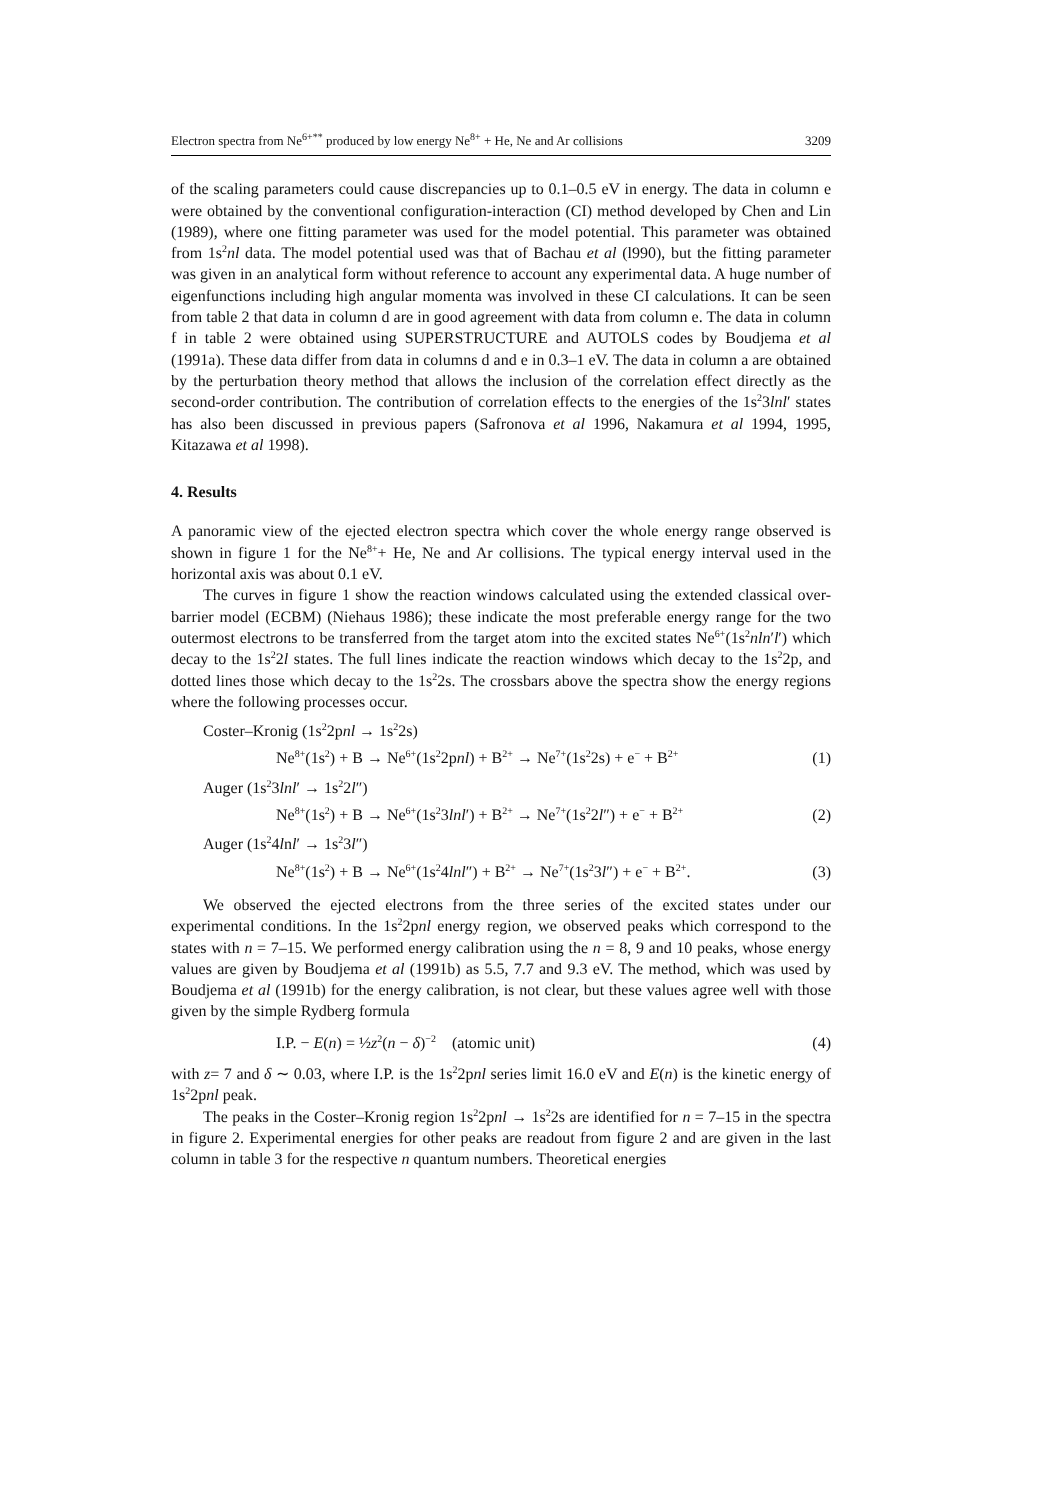Electron spectra from Ne<sup>6+**</sup> produced by low energy Ne<sup>8+</sup> + He, Ne and Ar collisions 3209
of the scaling parameters could cause discrepancies up to 0.1–0.5 eV in energy. The data in column e were obtained by the conventional configuration-interaction (CI) method developed by Chen and Lin (1989), where one fitting parameter was used for the model potential. This parameter was obtained from 1s<sup>2</sup>nl data. The model potential used was that of Bachau et al (l990), but the fitting parameter was given in an analytical form without reference to account any experimental data. A huge number of eigenfunctions including high angular momenta was involved in these CI calculations. It can be seen from table 2 that data in column d are in good agreement with data from column e. The data in column f in table 2 were obtained using SUPERSTRUCTURE and AUTOLS codes by Boudjema et al (1991a). These data differ from data in columns d and e in 0.3–1 eV. The data in column a are obtained by the perturbation theory method that allows the inclusion of the correlation effect directly as the second-order contribution. The contribution of correlation effects to the energies of the 1s<sup>2</sup>3lnl′ states has also been discussed in previous papers (Safronova et al 1996, Nakamura et al 1994, 1995, Kitazawa et al 1998).
4. Results
A panoramic view of the ejected electron spectra which cover the whole energy range observed is shown in figure 1 for the Ne<sup>8+</sup>+ He, Ne and Ar collisions. The typical energy interval used in the horizontal axis was about 0.1 eV.
The curves in figure 1 show the reaction windows calculated using the extended classical over-barrier model (ECBM) (Niehaus 1986); these indicate the most preferable energy range for the two outermost electrons to be transferred from the target atom into the excited states Ne<sup>6+</sup>(1s<sup>2</sup>nln′l′) which decay to the 1s<sup>2</sup>2l states. The full lines indicate the reaction windows which decay to the 1s<sup>2</sup>2p, and dotted lines those which decay to the 1s<sup>2</sup>2s. The crossbars above the spectra show the energy regions where the following processes occur.
Coster–Kronig (1s<sup>2</sup>2pnl → 1s<sup>2</sup>2s)
Ne<sup>8+</sup>(1s<sup>2</sup>) + B → Ne<sup>6+</sup>(1s<sup>2</sup>2pnl) + B<sup>2+</sup> → Ne<sup>7+</sup>(1s<sup>2</sup>2s) + e<sup>−</sup> + B<sup>2+</sup> (1)
Auger (1s<sup>2</sup>3lnl′ → 1s<sup>2</sup>2l″)
Ne<sup>8+</sup>(1s<sup>2</sup>) + B → Ne<sup>6+</sup>(1s<sup>2</sup>3lnl′) + B<sup>2+</sup> → Ne<sup>7+</sup>(1s<sup>2</sup>2l″) + e<sup>−</sup> + B<sup>2+</sup> (2)
Auger (1s<sup>2</sup>4lnl′ → 1s<sup>2</sup>3l″)
Ne<sup>8+</sup>(1s<sup>2</sup>) + B → Ne<sup>6+</sup>(1s<sup>2</sup>4lnl″) + B<sup>2+</sup> → Ne<sup>7+</sup>(1s<sup>2</sup>3l″) + e<sup>−</sup> + B<sup>2+</sup>. (3)
We observed the ejected electrons from the three series of the excited states under our experimental conditions. In the 1s<sup>2</sup>2pnl energy region, we observed peaks which correspond to the states with n = 7–15. We performed energy calibration using the n = 8, 9 and 10 peaks, whose energy values are given by Boudjema et al (1991b) as 5.5, 7.7 and 9.3 eV. The method, which was used by Boudjema et al (1991b) for the energy calibration, is not clear, but these values agree well with those given by the simple Rydberg formula
I.P. − E(n) = ½z<sup>2</sup>(n − δ)<sup>−2</sup> (atomic unit) (4)
with z= 7 and δ ∼ 0.03, where I.P. is the 1s<sup>2</sup>2pnl series limit 16.0 eV and E(n) is the kinetic energy of 1s<sup>2</sup>2pnl peak.
The peaks in the Coster–Kronig region 1s<sup>2</sup>2pnl → 1s<sup>2</sup>2s are identified for n = 7–15 in the spectra in figure 2. Experimental energies for other peaks are readout from figure 2 and are given in the last column in table 3 for the respective n quantum numbers. Theoretical energies